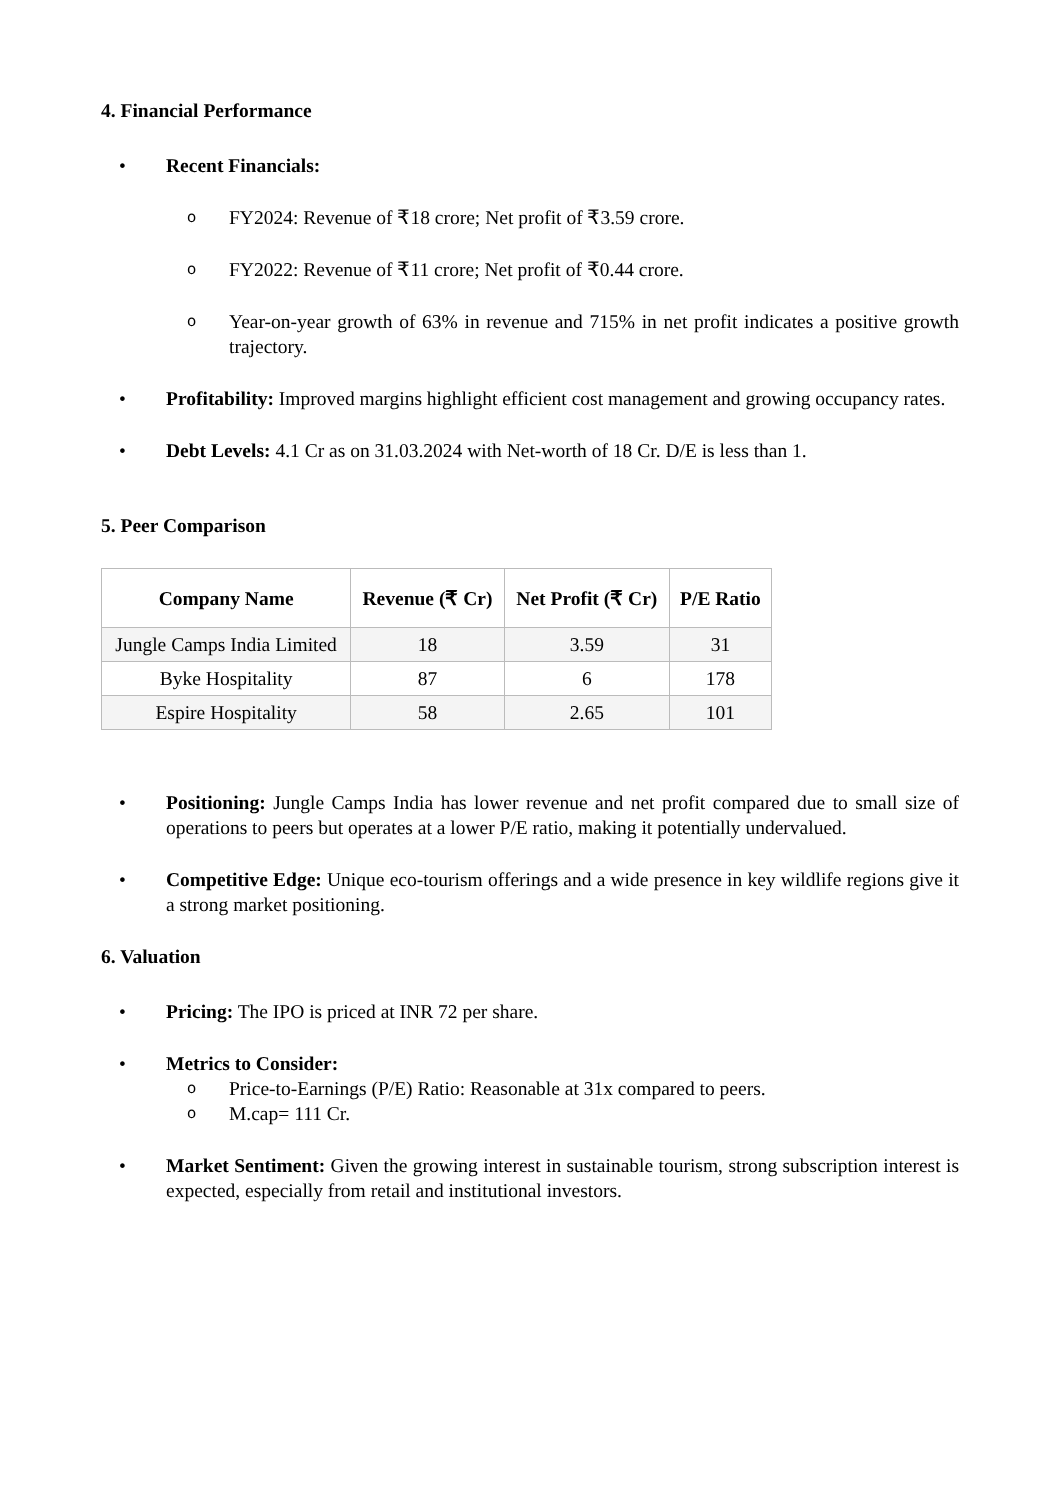4. Financial Performance
• Recent Financials:
o FY2024: Revenue of ₹18 crore; Net profit of ₹3.59 crore.
o FY2022: Revenue of ₹11 crore; Net profit of ₹0.44 crore.
o Year-on-year growth of 63% in revenue and 715% in net profit indicates a positive growth trajectory.
• Profitability: Improved margins highlight efficient cost management and growing occupancy rates.
• Debt Levels: 4.1 Cr as on 31.03.2024 with Net-worth of 18 Cr. D/E is less than 1.
5. Peer Comparison
| Company Name | Revenue (₹ Cr) | Net Profit (₹ Cr) | P/E Ratio |
| --- | --- | --- | --- |
| Jungle Camps India Limited | 18 | 3.59 | 31 |
| Byke Hospitality | 87 | 6 | 178 |
| Espire Hospitality | 58 | 2.65 | 101 |
• Positioning: Jungle Camps India has lower revenue and net profit compared due to small size of operations to peers but operates at a lower P/E ratio, making it potentially undervalued.
• Competitive Edge: Unique eco-tourism offerings and a wide presence in key wildlife regions give it a strong market positioning.
6. Valuation
• Pricing: The IPO is priced at INR 72 per share.
• Metrics to Consider:
o Price-to-Earnings (P/E) Ratio: Reasonable at 31x compared to peers.
o M.cap= 111 Cr.
• Market Sentiment: Given the growing interest in sustainable tourism, strong subscription interest is expected, especially from retail and institutional investors.